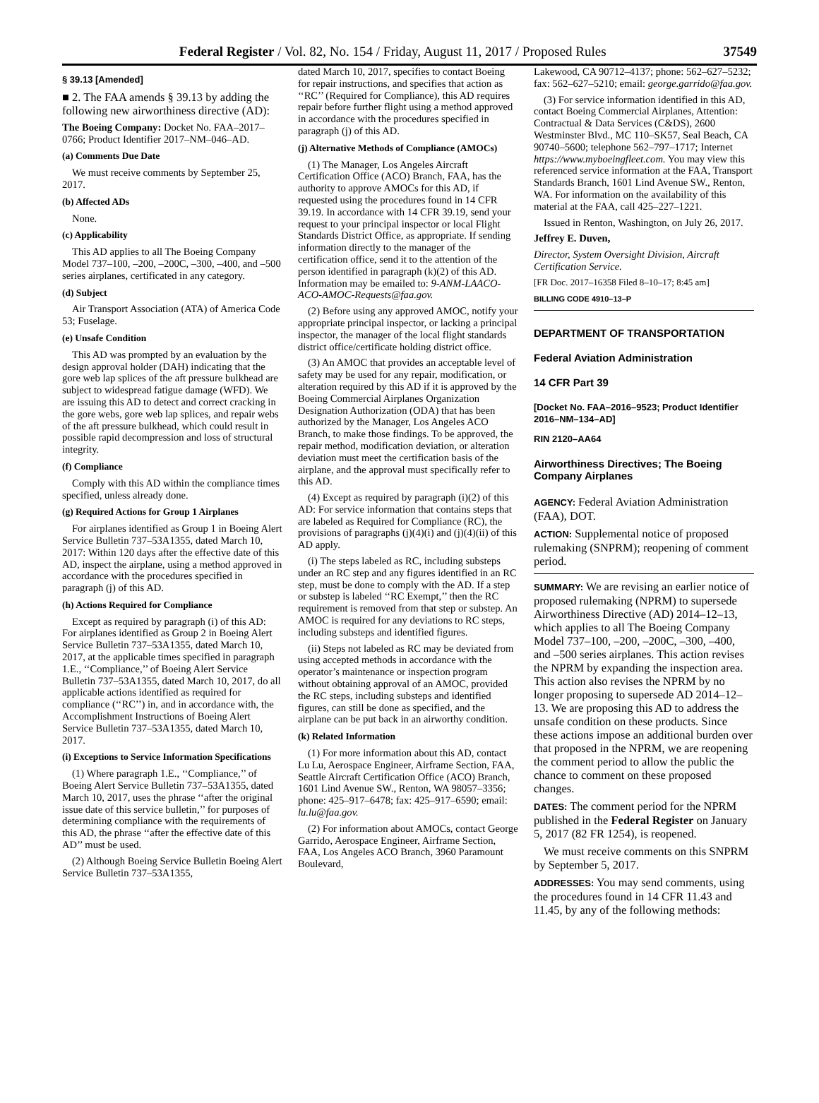Federal Register / Vol. 82, No. 154 / Friday, August 11, 2017 / Proposed Rules 37549
§ 39.13 [Amended]
■ 2. The FAA amends § 39.13 by adding the following new airworthiness directive (AD):
The Boeing Company: Docket No. FAA–2017–0766; Product Identifier 2017–NM–046–AD.
(a) Comments Due Date
We must receive comments by September 25, 2017.
(b) Affected ADs
None.
(c) Applicability
This AD applies to all The Boeing Company Model 737–100, –200, –200C, –300, –400, and –500 series airplanes, certificated in any category.
(d) Subject
Air Transport Association (ATA) of America Code 53; Fuselage.
(e) Unsafe Condition
This AD was prompted by an evaluation by the design approval holder (DAH) indicating that the gore web lap splices of the aft pressure bulkhead are subject to widespread fatigue damage (WFD). We are issuing this AD to detect and correct cracking in the gore webs, gore web lap splices, and repair webs of the aft pressure bulkhead, which could result in possible rapid decompression and loss of structural integrity.
(f) Compliance
Comply with this AD within the compliance times specified, unless already done.
(g) Required Actions for Group 1 Airplanes
For airplanes identified as Group 1 in Boeing Alert Service Bulletin 737–53A1355, dated March 10, 2017: Within 120 days after the effective date of this AD, inspect the airplane, using a method approved in accordance with the procedures specified in paragraph (j) of this AD.
(h) Actions Required for Compliance
Except as required by paragraph (i) of this AD: For airplanes identified as Group 2 in Boeing Alert Service Bulletin 737–53A1355, dated March 10, 2017, at the applicable times specified in paragraph 1.E., ‘‘Compliance,’’ of Boeing Alert Service Bulletin 737–53A1355, dated March 10, 2017, do all applicable actions identified as required for compliance (‘‘RC’’) in, and in accordance with, the Accomplishment Instructions of Boeing Alert Service Bulletin 737–53A1355, dated March 10, 2017.
(i) Exceptions to Service Information Specifications
(1) Where paragraph 1.E., ‘‘Compliance,’’ of Boeing Alert Service Bulletin 737–53A1355, dated March 10, 2017, uses the phrase ‘‘after the original issue date of this service bulletin,’’ for purposes of determining compliance with the requirements of this AD, the phrase ‘‘after the effective date of this AD’’ must be used.
(2) Although Boeing Service Bulletin Boeing Alert Service Bulletin 737–53A1355,
dated March 10, 2017, specifies to contact Boeing for repair instructions, and specifies that action as ‘‘RC’’ (Required for Compliance), this AD requires repair before further flight using a method approved in accordance with the procedures specified in paragraph (j) of this AD.
(j) Alternative Methods of Compliance (AMOCs)
(1) The Manager, Los Angeles Aircraft Certification Office (ACO) Branch, FAA, has the authority to approve AMOCs for this AD, if requested using the procedures found in 14 CFR 39.19. In accordance with 14 CFR 39.19, send your request to your principal inspector or local Flight Standards District Office, as appropriate. If sending information directly to the manager of the certification office, send it to the attention of the person identified in paragraph (k)(2) of this AD. Information may be emailed to: 9-ANM-LAACO-ACO-AMOC-Requests@faa.gov.
(2) Before using any approved AMOC, notify your appropriate principal inspector, or lacking a principal inspector, the manager of the local flight standards district office/certificate holding district office.
(3) An AMOC that provides an acceptable level of safety may be used for any repair, modification, or alteration required by this AD if it is approved by the Boeing Commercial Airplanes Organization Designation Authorization (ODA) that has been authorized by the Manager, Los Angeles ACO Branch, to make those findings. To be approved, the repair method, modification deviation, or alteration deviation must meet the certification basis of the airplane, and the approval must specifically refer to this AD.
(4) Except as required by paragraph (i)(2) of this AD: For service information that contains steps that are labeled as Required for Compliance (RC), the provisions of paragraphs (j)(4)(i) and (j)(4)(ii) of this AD apply.
(i) The steps labeled as RC, including substeps under an RC step and any figures identified in an RC step, must be done to comply with the AD. If a step or substep is labeled ‘‘RC Exempt,’’ then the RC requirement is removed from that step or substep. An AMOC is required for any deviations to RC steps, including substeps and identified figures.
(ii) Steps not labeled as RC may be deviated from using accepted methods in accordance with the operator’s maintenance or inspection program without obtaining approval of an AMOC, provided the RC steps, including substeps and identified figures, can still be done as specified, and the airplane can be put back in an airworthy condition.
(k) Related Information
(1) For more information about this AD, contact Lu Lu, Aerospace Engineer, Airframe Section, FAA, Seattle Aircraft Certification Office (ACO) Branch, 1601 Lind Avenue SW., Renton, WA 98057–3356; phone: 425–917–6478; fax: 425–917–6590; email: lu.lu@faa.gov.
(2) For information about AMOCs, contact George Garrido, Aerospace Engineer, Airframe Section, FAA, Los Angeles ACO Branch, 3960 Paramount Boulevard,
Lakewood, CA 90712–4137; phone: 562–627–5232; fax: 562–627–5210; email: george.garrido@faa.gov.
(3) For service information identified in this AD, contact Boeing Commercial Airplanes, Attention: Contractual & Data Services (C&DS), 2600 Westminster Blvd., MC 110–SK57, Seal Beach, CA 90740–5600; telephone 562–797–1717; Internet https://www.myboeingfleet.com. You may view this referenced service information at the FAA, Transport Standards Branch, 1601 Lind Avenue SW., Renton, WA. For information on the availability of this material at the FAA, call 425–227–1221.
Issued in Renton, Washington, on July 26, 2017.
Jeffrey E. Duven,
Director, System Oversight Division, Aircraft Certification Service.
[FR Doc. 2017–16358 Filed 8–10–17; 8:45 am]
BILLING CODE 4910–13–P
DEPARTMENT OF TRANSPORTATION
Federal Aviation Administration
14 CFR Part 39
[Docket No. FAA–2016–9523; Product Identifier 2016–NM–134–AD]
RIN 2120–AA64
Airworthiness Directives; The Boeing Company Airplanes
AGENCY: Federal Aviation Administration (FAA), DOT.
ACTION: Supplemental notice of proposed rulemaking (SNPRM); reopening of comment period.
SUMMARY: We are revising an earlier notice of proposed rulemaking (NPRM) to supersede Airworthiness Directive (AD) 2014–12–13, which applies to all The Boeing Company Model 737–100, –200, –200C, –300, –400, and –500 series airplanes. This action revises the NPRM by expanding the inspection area. This action also revises the NPRM by no longer proposing to supersede AD 2014–12–13. We are proposing this AD to address the unsafe condition on these products. Since these actions impose an additional burden over that proposed in the NPRM, we are reopening the comment period to allow the public the chance to comment on these proposed changes.
DATES: The comment period for the NPRM published in the Federal Register on January 5, 2017 (82 FR 1254), is reopened.
We must receive comments on this SNPRM by September 5, 2017.
ADDRESSES: You may send comments, using the procedures found in 14 CFR 11.43 and 11.45, by any of the following methods: